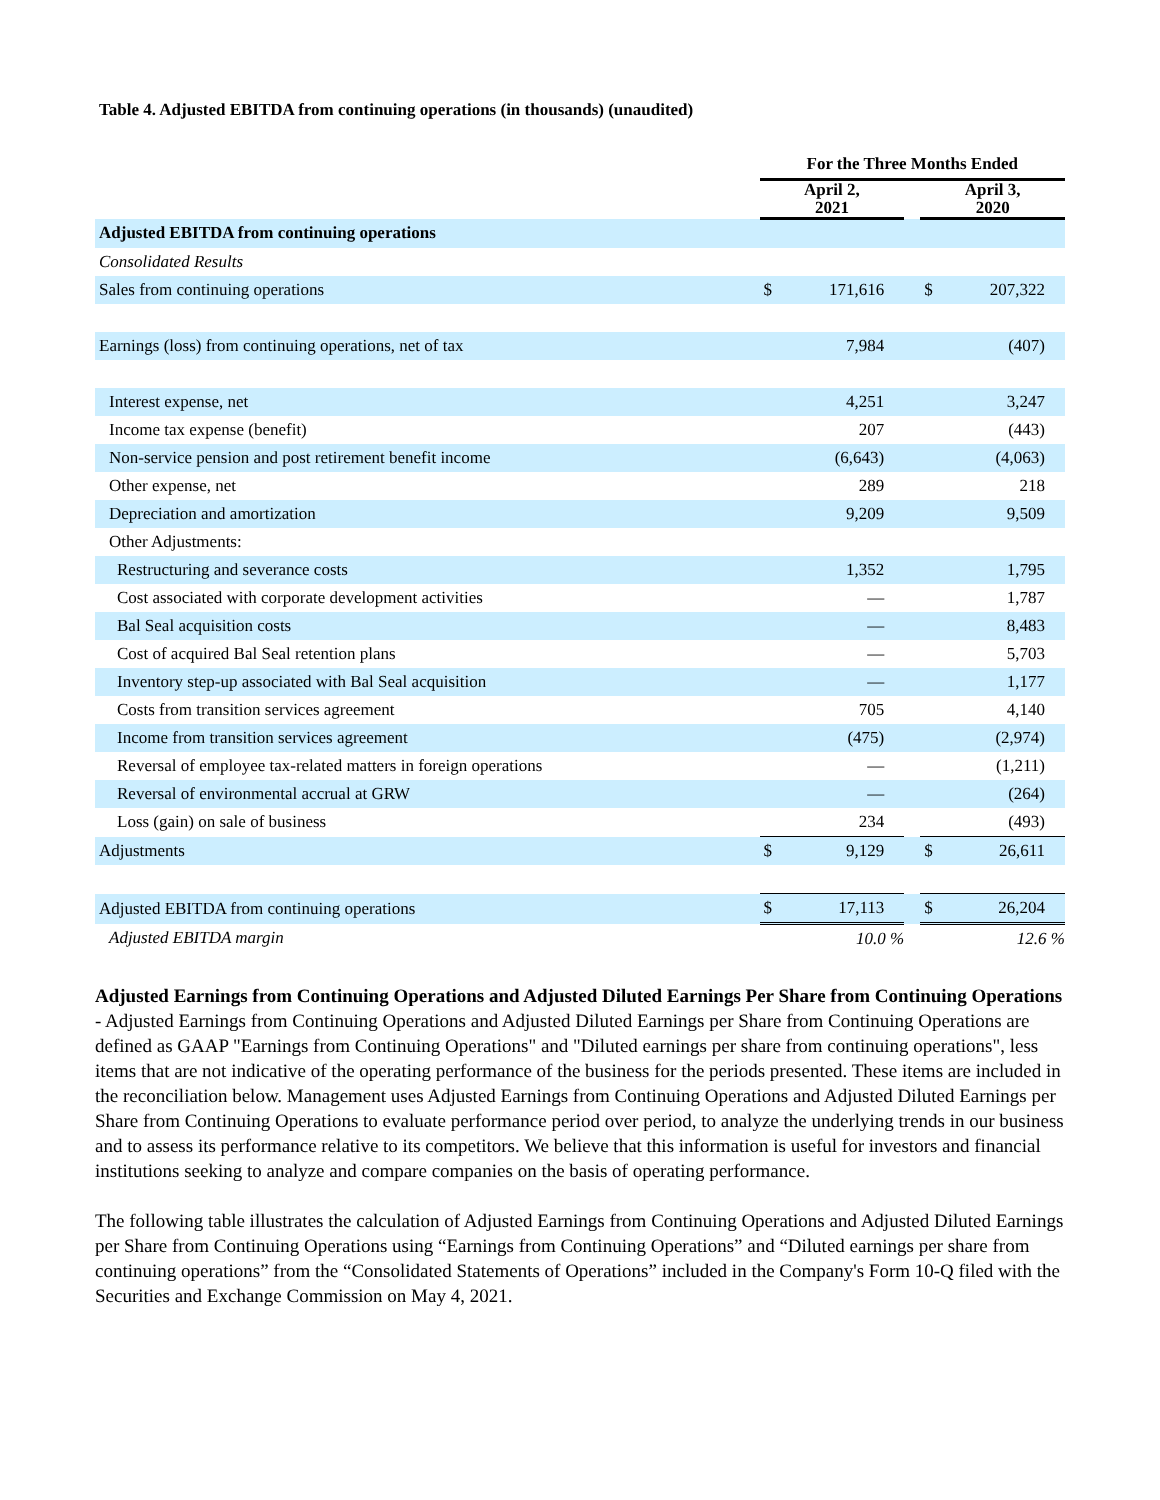Table 4. Adjusted EBITDA from continuing operations (in thousands) (unaudited)
| | For the Three Months Ended | | | | |
| --- | --- | --- | --- | --- | --- |
| | April 2, 2021 | | | April 3, 2020 | |
| Adjusted EBITDA from continuing operations | | | | | |
| Consolidated Results | | | | | |
| Sales from continuing operations | $ | 171,616 | | $ | 207,322 |
| Earnings (loss) from continuing operations, net of tax | | 7,984 | | | (407) |
| Interest expense, net | | 4,251 | | | 3,247 |
| Income tax expense (benefit) | | 207 | | | (443) |
| Non-service pension and post retirement benefit income | | (6,643) | | | (4,063) |
| Other expense, net | | 289 | | | 218 |
| Depreciation and amortization | | 9,209 | | | 9,509 |
| Other Adjustments: | | | | | |
| Restructuring and severance costs | | 1,352 | | | 1,795 |
| Cost associated with corporate development activities | | — | | | 1,787 |
| Bal Seal acquisition costs | | — | | | 8,483 |
| Cost of acquired Bal Seal retention plans | | — | | | 5,703 |
| Inventory step-up associated with Bal Seal acquisition | | — | | | 1,177 |
| Costs from transition services agreement | | 705 | | | 4,140 |
| Income from transition services agreement | | (475) | | | (2,974) |
| Reversal of employee tax-related matters in foreign operations | | — | | | (1,211) |
| Reversal of environmental accrual at GRW | | — | | | (264) |
| Loss (gain) on sale of business | | 234 | | | (493) |
| Adjustments | $ | 9,129 | | $ | 26,611 |
| Adjusted EBITDA from continuing operations | $ | 17,113 | | $ | 26,204 |
| Adjusted EBITDA margin | | 10.0 % | | | 12.6 % |
Adjusted Earnings from Continuing Operations and Adjusted Diluted Earnings Per Share from Continuing Operations - Adjusted Earnings from Continuing Operations and Adjusted Diluted Earnings per Share from Continuing Operations are defined as GAAP "Earnings from Continuing Operations" and "Diluted earnings per share from continuing operations", less items that are not indicative of the operating performance of the business for the periods presented. These items are included in the reconciliation below. Management uses Adjusted Earnings from Continuing Operations and Adjusted Diluted Earnings per Share from Continuing Operations to evaluate performance period over period, to analyze the underlying trends in our business and to assess its performance relative to its competitors. We believe that this information is useful for investors and financial institutions seeking to analyze and compare companies on the basis of operating performance.
The following table illustrates the calculation of Adjusted Earnings from Continuing Operations and Adjusted Diluted Earnings per Share from Continuing Operations using “Earnings from Continuing Operations” and “Diluted earnings per share from continuing operations” from the “Consolidated Statements of Operations” included in the Company's Form 10-Q filed with the Securities and Exchange Commission on May 4, 2021.